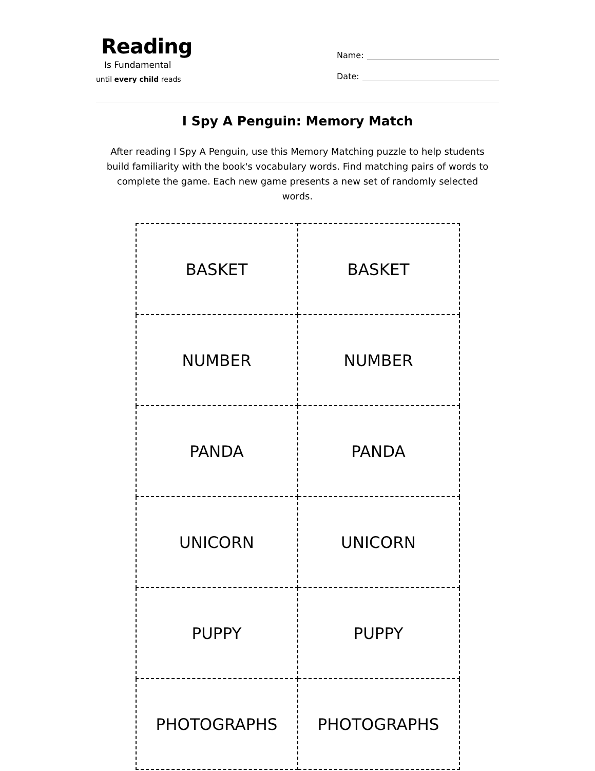Reading
Is Fundamental
until every child reads
Name:
Date:
I Spy A Penguin: Memory Match
After reading I Spy A Penguin, use this Memory Matching puzzle to help students build familiarity with the book's vocabulary words. Find matching pairs of words to complete the game. Each new game presents a new set of randomly selected words.
| BASKET | BASKET |
| NUMBER | NUMBER |
| PANDA | PANDA |
| UNICORN | UNICORN |
| PUPPY | PUPPY |
| PHOTOGRAPHS | PHOTOGRAPHS |